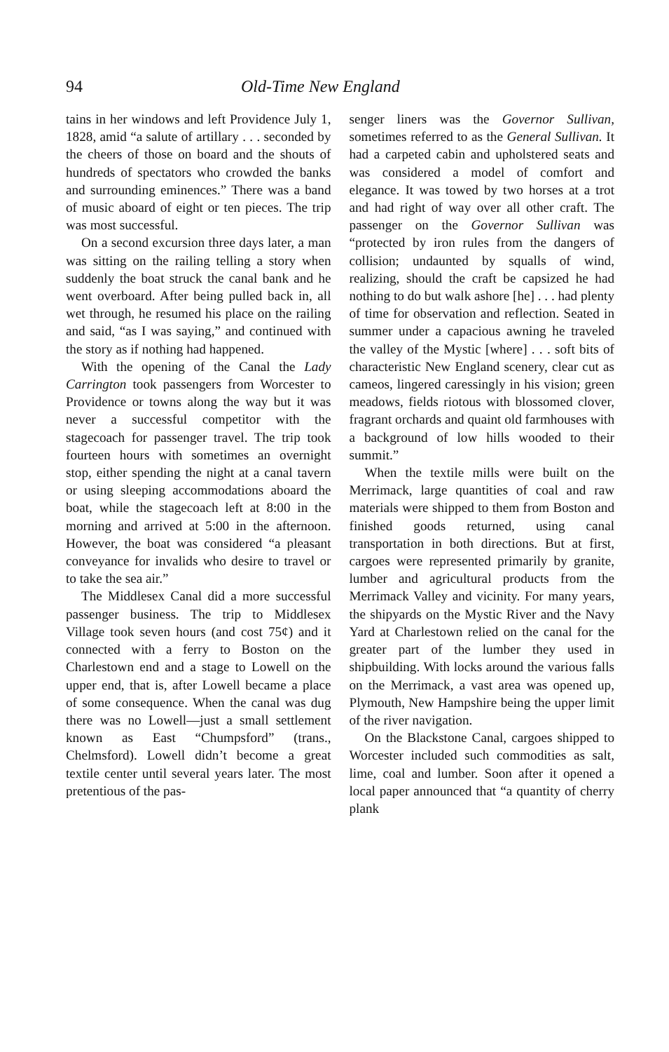94 Old-Time New England
tains in her windows and left Providence July 1, 1828, amid “a salute of artillary . . . seconded by the cheers of those on board and the shouts of hundreds of spectators who crowded the banks and surrounding eminences.” There was a band of music aboard of eight or ten pieces. The trip was most successful.
On a second excursion three days later, a man was sitting on the railing telling a story when suddenly the boat struck the canal bank and he went overboard. After being pulled back in, all wet through, he resumed his place on the railing and said, “as I was saying,” and continued with the story as if nothing had happened.
With the opening of the Canal the Lady Carrington took passengers from Worcester to Providence or towns along the way but it was never a successful competitor with the stagecoach for passenger travel. The trip took fourteen hours with sometimes an overnight stop, either spending the night at a canal tavern or using sleeping accommodations aboard the boat, while the stagecoach left at 8:00 in the morning and arrived at 5:00 in the afternoon. However, the boat was considered “a pleasant conveyance for invalids who desire to travel or to take the sea air.”
The Middlesex Canal did a more successful passenger business. The trip to Middlesex Village took seven hours (and cost 75¢) and it connected with a ferry to Boston on the Charlestown end and a stage to Lowell on the upper end, that is, after Lowell became a place of some consequence. When the canal was dug there was no Lowell—just a small settlement known as East “Chumpsford” (trans., Chelmsford). Lowell didn’t become a great textile center until several years later. The most pretentious of the pas-
senger liners was the Governor Sullivan, sometimes referred to as the General Sullivan. It had a carpeted cabin and upholstered seats and was considered a model of comfort and elegance. It was towed by two horses at a trot and had right of way over all other craft. The passenger on the Governor Sullivan was “protected by iron rules from the dangers of collision; undaunted by squalls of wind, realizing, should the craft be capsized he had nothing to do but walk ashore [he] . . . had plenty of time for observation and reflection. Seated in summer under a capacious awning he traveled the valley of the Mystic [where] . . . soft bits of characteristic New England scenery, clear cut as cameos, lingered caressingly in his vision; green meadows, fields riotous with blossomed clover, fragrant orchards and quaint old farmhouses with a background of low hills wooded to their summit.”
When the textile mills were built on the Merrimack, large quantities of coal and raw materials were shipped to them from Boston and finished goods returned, using canal transportation in both directions. But at first, cargoes were represented primarily by granite, lumber and agricultural products from the Merrimack Valley and vicinity. For many years, the shipyards on the Mystic River and the Navy Yard at Charlestown relied on the canal for the greater part of the lumber they used in shipbuilding. With locks around the various falls on the Merrimack, a vast area was opened up, Plymouth, New Hampshire being the upper limit of the river navigation.
On the Blackstone Canal, cargoes shipped to Worcester included such commodities as salt, lime, coal and lumber. Soon after it opened a local paper announced that “a quantity of cherry plank